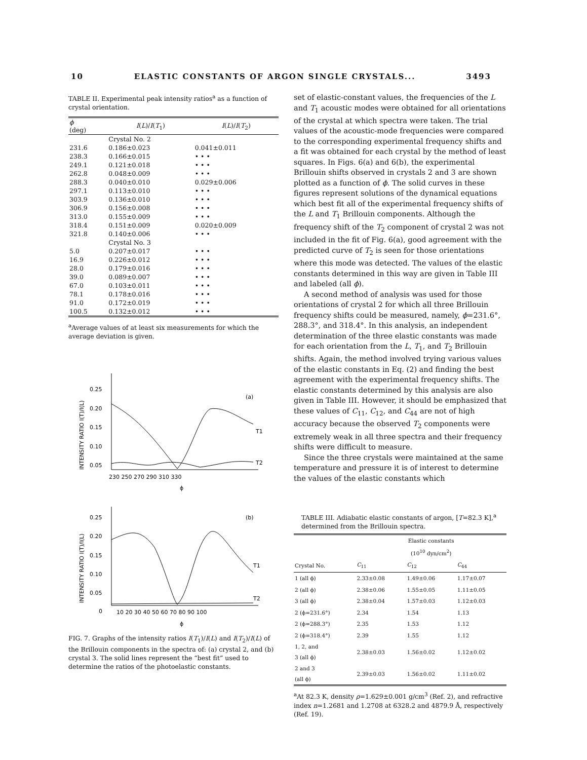10 ELASTIC CONSTANTS OF ARGON SINGLE CRYSTALS... 3493
TABLE II. Experimental peak intensity ratios<sup>a</sup> as a function of crystal orientation.
| ϕ (deg) | I ( L )/ I ( T<sub>1</sub>) | I ( L )/ I ( T<sub>2</sub>) |
| --- | --- | --- |
| | Crystal No. 2 | |
| 231.6 | 0.186±0.023 | 0.041±0.011 |
| 238.3 | 0.166±0.015 | • • • |
| 249.1 | 0.121±0.018 | • • • |
| 262.8 | 0.048±0.009 | • • • |
| 288.3 | 0.040±0.010 | 0.029±0.006 |
| 297.1 | 0.113±0.010 | • • • |
| 303.9 | 0.136±0.010 | • • • |
| 306.9 | 0.156±0.008 | • • • |
| 313.0 | 0.155±0.009 | • • • |
| 318.4 | 0.151±0.009 | 0.020±0.009 |
| 321.8 | 0.140±0.006 | • • • |
| | Crystal No. 3 | |
| 5.0 | 0.207±0.017 | • • • |
| 16.9 | 0.226±0.012 | • • • |
| 28.0 | 0.179±0.016 | • • • |
| 39.0 | 0.089±0.007 | • • • |
| 67.0 | 0.103±0.011 | • • • |
| 78.1 | 0.178±0.016 | • • • |
| 91.0 | 0.172±0.019 | • • • |
| 100.5 | 0.132±0.012 | • • • |
<sup>a</sup> Average values of at least six measurements for which the average deviation is given.
INTENSITY RATIO I(T)/I(L)
0.25
0.20
0.15
0.10
0.05
(a)
T1
T2
230 250 270 290 310 330
ϕ
INTENSITY RATIO I(T)/I(L)
0.25
0.20
0.15
0.10
0.05
0
(b)
T1
T2
10 20 30 40 50 60 70 80 90 100
ϕ
FIG. 7. Graphs of the intensity ratios I(T<sub>1</sub>)/I(L) and I(T<sub>2</sub>)/I(L) of the Brillouin components in the spectra of: (a) crystal 2, and (b) crystal 3. The solid lines represent the “best fit” used to determine the ratios of the photoelastic constants.
set of elastic-constant values, the frequencies of the L and T<sub>1</sub> acoustic modes were obtained for all orientations of the crystal at which spectra were taken. The trial values of the acoustic-mode frequencies were compared to the corresponding experimental frequency shifts and a fit was obtained for each crystal by the method of least squares. In Figs. 6(a) and 6(b), the experimental Brillouin shifts observed in crystals 2 and 3 are shown plotted as a function of ϕ. The solid curves in these figures represent solutions of the dynamical equations which best fit all of the experimental frequency shifts of the L and T<sub>1</sub> Brillouin components. Although the frequency shift of the T<sub>2</sub> component of crystal 2 was not included in the fit of Fig. 6(a), good agreement with the predicted curve of T<sub>2</sub> is seen for those orientations where this mode was detected. The values of the elastic constants determined in this way are given in Table III and labeled (all ϕ).
A second method of analysis was used for those orientations of crystal 2 for which all three Brillouin frequency shifts could be measured, namely, ϕ=231.6°, 288.3°, and 318.4°. In this analysis, an independent determination of the three elastic constants was made for each orientation from the L, T<sub>1</sub>, and T<sub>2</sub> Brillouin shifts. Again, the method involved trying various values of the elastic constants in Eq. (2) and finding the best agreement with the experimental frequency shifts. The elastic constants determined by this analysis are also given in Table III. However, it should be emphasized that these values of C<sub>11</sub>, C<sub>12</sub>, and C<sub>44</sub> are not of high accuracy because the observed T<sub>2</sub> components were extremely weak in all three spectra and their frequency shifts were difficult to measure.
Since the three crystals were maintained at the same temperature and pressure it is of interest to determine the values of the elastic constants which
TABLE III. Adiabatic elastic constants of argon, [T=82.3 K],<sup>a</sup> determined from the Brillouin spectra.
| | Elastic constants (10<sup>10</sup> dyn/cm<sup>2</sup>) | | |
| --- | --- | --- | --- |
| Crystal No. | C<sub>11</sub> | C<sub>12</sub> | C<sub>44</sub> |
| 1 (all ϕ) | 2.33±0.08 | 1.49±0.06 | 1.17±0.07 |
| 2 (all ϕ) | 2.38±0.06 | 1.55±0.05 | 1.11±0.05 |
| 3 (all ϕ) | 2.38±0.04 | 1.57±0.03 | 1.12±0.03 |
| 2 (ϕ=231.6°) | 2.34 | 1.54 | 1.13 |
| 2 (ϕ=288.3°) | 2.35 | 1.53 | 1.12 |
| 2 (ϕ=318.4°) | 2.39 | 1.55 | 1.12 |
| 1, 2, and 3 (all ϕ) | 2.38±0.03 | 1.56±0.02 | 1.12±0.02 |
| 2 and 3 (all ϕ) | 2.39±0.03 | 1.56±0.02 | 1.11±0.02 |
<sup>a</sup> At 82.3 K, density ρ=1.629±0.001 g/cm<sup>3</sup> (Ref. 2), and refractive index n=1.2681 and 1.2708 at 6328.2 and 4879.9 Å, respectively (Ref. 19).